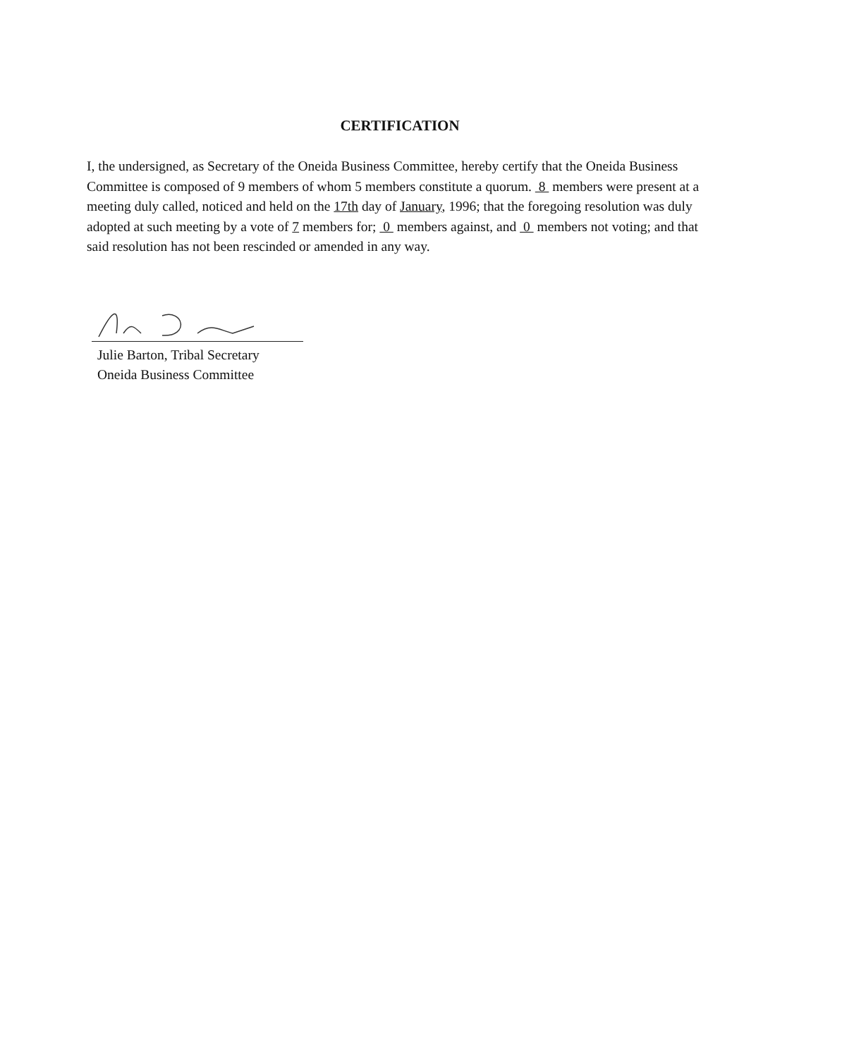CERTIFICATION
I, the undersigned, as Secretary of the Oneida Business Committee, hereby certify that the Oneida Business Committee is composed of 9 members of whom 5 members constitute a quorum. 8 members were present at a meeting duly called, noticed and held on the 17th day of January, 1996; that the foregoing resolution was duly adopted at such meeting by a vote of 7 members for; 0 members against, and 0 members not voting; and that said resolution has not been rescinded or amended in any way.
Julie Barton, Tribal Secretary
Oneida Business Committee